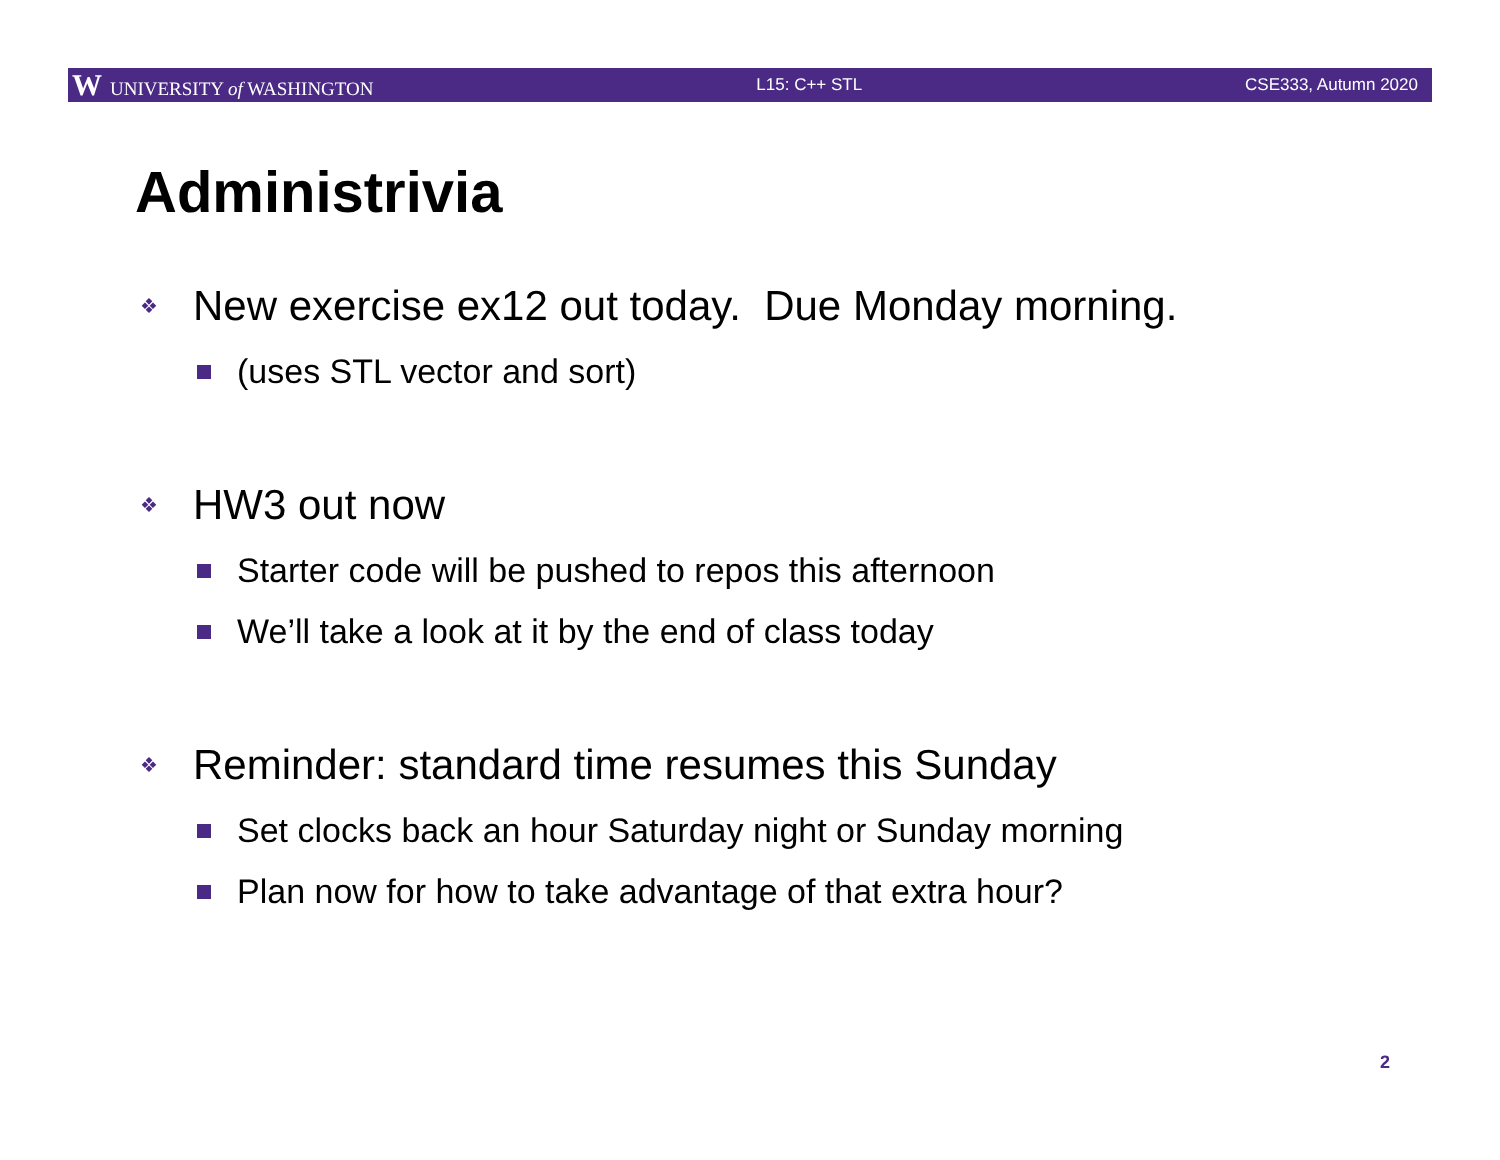W UNIVERSITY of WASHINGTON L15: C++ STL CSE333, Autumn 2020
Administrivia
❖ New exercise ex12 out today. Due Monday morning.
(uses STL vector and sort)
❖ HW3 out now
Starter code will be pushed to repos this afternoon
We’ll take a look at it by the end of class today
❖ Reminder: standard time resumes this Sunday
Set clocks back an hour Saturday night or Sunday morning
Plan now for how to take advantage of that extra hour?
2